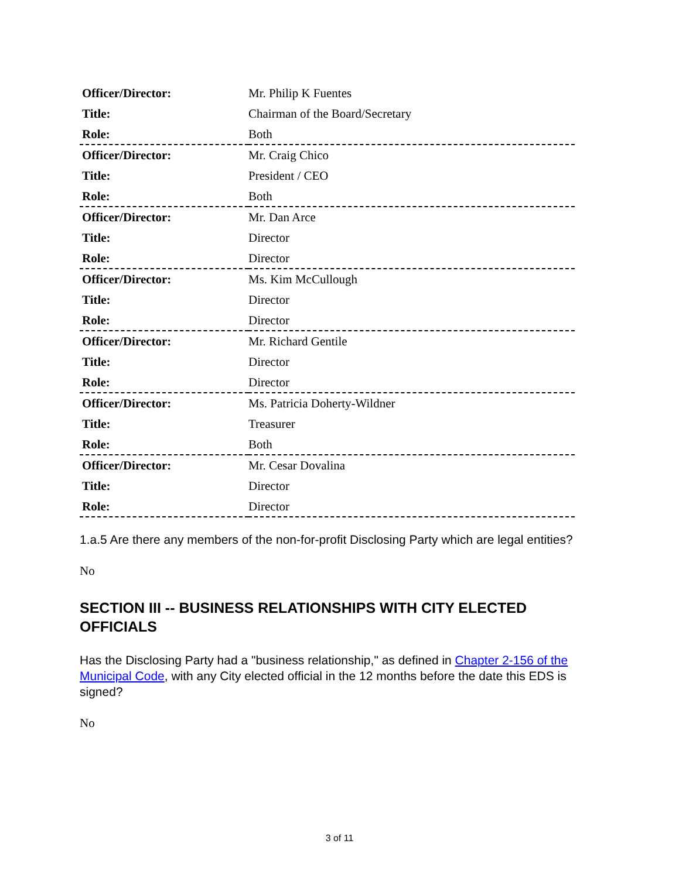| Officer/Director: | Mr. Philip K Fuentes |
| Title: | Chairman of the Board/Secretary |
| Role: | Both |
| Officer/Director: | Mr. Craig Chico |
| Title: | President / CEO |
| Role: | Both |
| Officer/Director: | Mr. Dan Arce |
| Title: | Director |
| Role: | Director |
| Officer/Director: | Ms. Kim McCullough |
| Title: | Director |
| Role: | Director |
| Officer/Director: | Mr. Richard Gentile |
| Title: | Director |
| Role: | Director |
| Officer/Director: | Ms. Patricia Doherty-Wildner |
| Title: | Treasurer |
| Role: | Both |
| Officer/Director: | Mr. Cesar Dovalina |
| Title: | Director |
| Role: | Director |
1.a.5 Are there any members of the non-for-profit Disclosing Party which are legal entities?
No
SECTION III -- BUSINESS RELATIONSHIPS WITH CITY ELECTED OFFICIALS
Has the Disclosing Party had a "business relationship," as defined in Chapter 2-156 of the Municipal Code, with any City elected official in the 12 months before the date this EDS is signed?
No
3 of 11